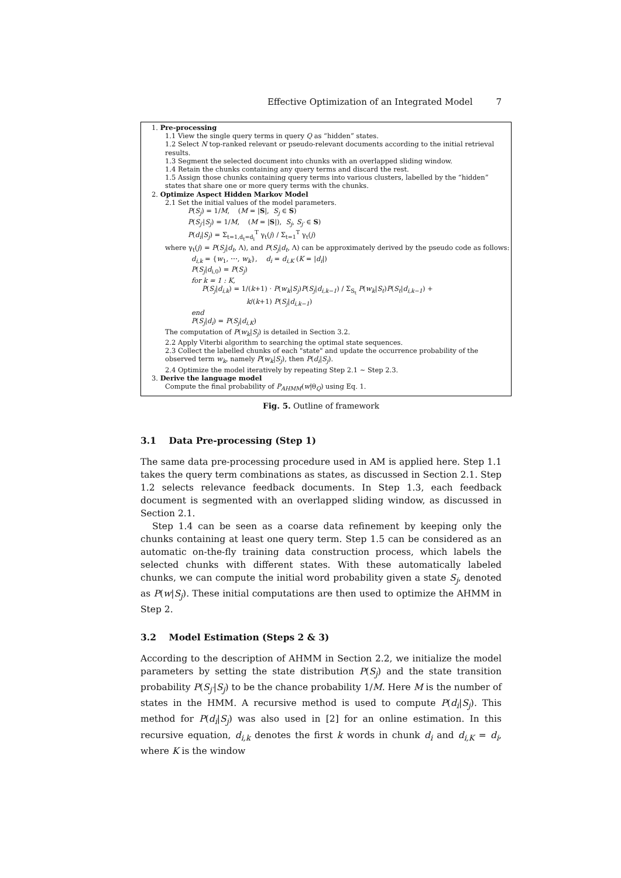Effective Optimization of an Integrated Model 7
1. Pre-processing
1.1 View the single query terms in query Q as “hidden” states.
1.2 Select N top-ranked relevant or pseudo-relevant documents according to the initial retrieval results.
1.3 Segment the selected document into chunks with an overlapped sliding window.
1.4 Retain the chunks containing any query terms and discard the rest.
1.5 Assign those chunks containing query terms into various clusters, labelled by the “hidden” states that share one or more query terms with the chunks.
2. Optimize Aspect Hidden Markov Model
2.1 Set the initial values of the model parameters.
P(S<sub>j</sub>) = 1/M, (M = |S|, S<sub>j</sub> ∈ S)
P(S<sub>j′</sub>|S<sub>j</sub>) = 1/M, (M = |S|), S<sub>j</sub>, S<sub>j′</sub> ∈ S)
P(d<sub>i</sub>|S<sub>j</sub>) = Σ<sub>t=1,d<sub>t</sub>=d<sub>i</sub></sub><sup>T</sup> γ<sub>t</sub>(j) / Σ<sub>t=1</sub><sup>T</sup> γ<sub>t</sub>(j)
where γ<sub>t</sub>(j) = P(S<sub>j</sub>|d<sub>t</sub>, Λ), and P(S<sub>j</sub>|d<sub>t</sub>, Λ) can be approximately derived by the pseudo code as follows:
d<sub>i,k</sub> = {w<sub>1</sub>, ⋯, w<sub>k</sub>}, d<sub>i</sub> = d<sub>i,K</sub> (K = |d<sub>i</sub>|)
P(S<sub>j</sub>|d<sub>i,0</sub>) = P(S<sub>j</sub>)
for k = 1 : K,
P(S<sub>j</sub>|d<sub>i,k</sub>) = 1/(k+1) · P(w<sub>k</sub>|S<sub>j</sub>)P(S<sub>j</sub>|d<sub>i,k−1</sub>) / Σ<sub>S<sub>t</sub></sub> P(w<sub>k</sub>|S<sub>t</sub>)P(S<sub>t</sub>|d<sub>i,k−1</sub>) +
k/(k+1) P(S<sub>j</sub>|d<sub>i,k−1</sub>)
end
P(S<sub>j</sub>|d<sub>i</sub>) = P(S<sub>j</sub>|d<sub>i,K</sub>)
The computation of P(w<sub>k</sub>|S<sub>j</sub>) is detailed in Section 3.2.
2.2 Apply Viterbi algorithm to searching the optimal state sequences.
2.3 Collect the labelled chunks of each "state" and update the occurrence probability of the observed term w<sub>k</sub>, namely P(w<sub>k</sub>|S<sub>j</sub>), then P(d<sub>i</sub>|S<sub>j</sub>).
2.4 Optimize the model iteratively by repeating Step 2.1 ∼ Step 2.3.
3. Derive the language model
Compute the final probability of P<sub>AHMM</sub>(w|θ<sub>Q</sub>) using Eq. 1.
Fig. 5. Outline of framework
3.1 Data Pre-processing (Step 1)
The same data pre-processing procedure used in AM is applied here. Step 1.1 takes the query term combinations as states, as discussed in Section 2.1. Step 1.2 selects relevance feedback documents. In Step 1.3, each feedback document is segmented with an overlapped sliding window, as discussed in Section 2.1.
Step 1.4 can be seen as a coarse data refinement by keeping only the chunks containing at least one query term. Step 1.5 can be considered as an automatic on-the-fly training data construction process, which labels the selected chunks with different states. With these automatically labeled chunks, we can compute the initial word probability given a state S<sub>j</sub>, denoted as P(w|S<sub>j</sub>). These initial computations are then used to optimize the AHMM in Step 2.
3.2 Model Estimation (Steps 2 & 3)
According to the description of AHMM in Section 2.2, we initialize the model parameters by setting the state distribution P(S<sub>j</sub>) and the state transition probability P(S<sub>j′</sub>|S<sub>j</sub>) to be the chance probability 1/M. Here M is the number of states in the HMM. A recursive method is used to compute P(d<sub>i</sub>|S<sub>j</sub>). This method for P(d<sub>i</sub>|S<sub>j</sub>) was also used in [2] for an online estimation. In this recursive equation, d<sub>i,k</sub> denotes the first k words in chunk d<sub>i</sub> and d<sub>i,K</sub> = d<sub>i</sub>, where K is the window